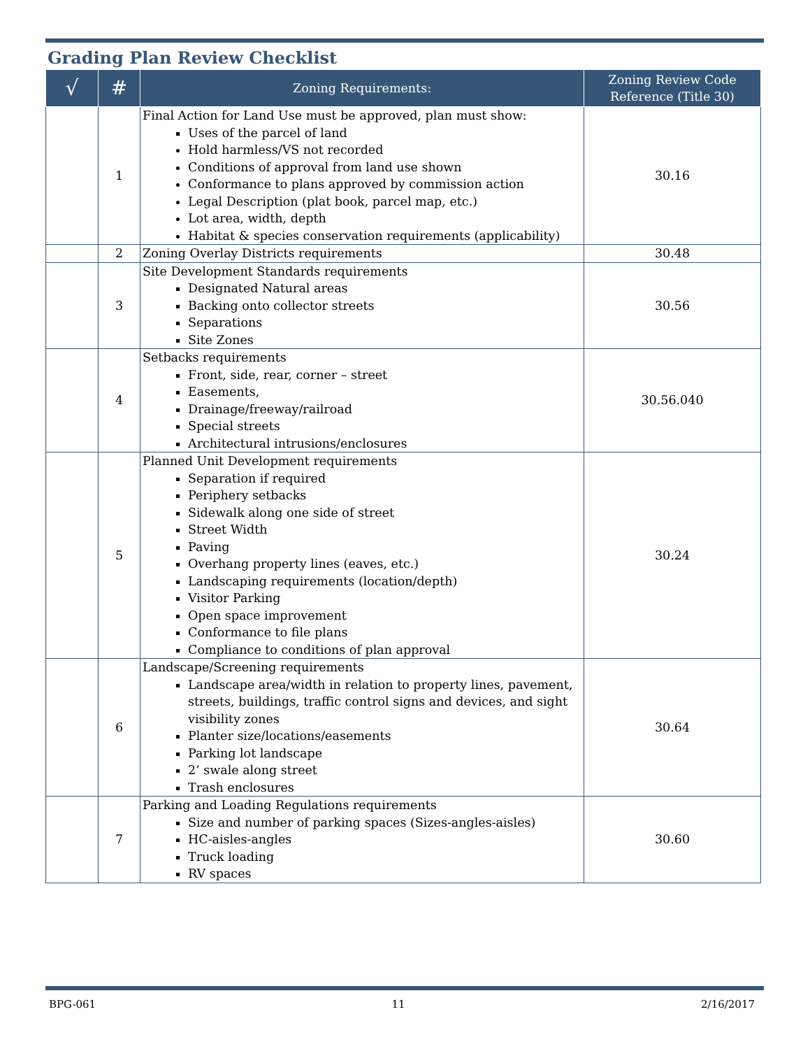Grading Plan Review Checklist
| √ | # | Zoning Requirements: | Zoning Review Code Reference (Title 30) |
| --- | --- | --- | --- |
| | 1 | Final Action for Land Use must be approved, plan must show: Uses of the parcel of land Hold harmless/VS not recorded Conditions of approval from land use shown Conformance to plans approved by commission action Legal Description (plat book, parcel map, etc.) Lot area, width, depth Habitat & species conservation requirements (applicability) | 30.16 |
| | 2 | Zoning Overlay Districts requirements | 30.48 |
| | 3 | Site Development Standards requirements Designated Natural areas Backing onto collector streets Separations Site Zones | 30.56 |
| | 4 | Setbacks requirements Front, side, rear, corner – street Easements, Drainage/freeway/railroad Special streets Architectural intrusions/enclosures | 30.56.040 |
| | 5 | Planned Unit Development requirements Separation if required Periphery setbacks Sidewalk along one side of street Street Width Paving Overhang property lines (eaves, etc.) Landscaping requirements (location/depth) Visitor Parking Open space improvement Conformance to file plans Compliance to conditions of plan approval | 30.24 |
| | 6 | Landscape/Screening requirements Landscape area/width in relation to property lines, pavement, streets, buildings, traffic control signs and devices, and sight visibility zones Planter size/locations/easements Parking lot landscape 2’ swale along street Trash enclosures | 30.64 |
| | 7 | Parking and Loading Regulations requirements Size and number of parking spaces (Sizes-angles-aisles) HC-aisles-angles Truck loading RV spaces | 30.60 |
BPG-061 11 2/16/2017